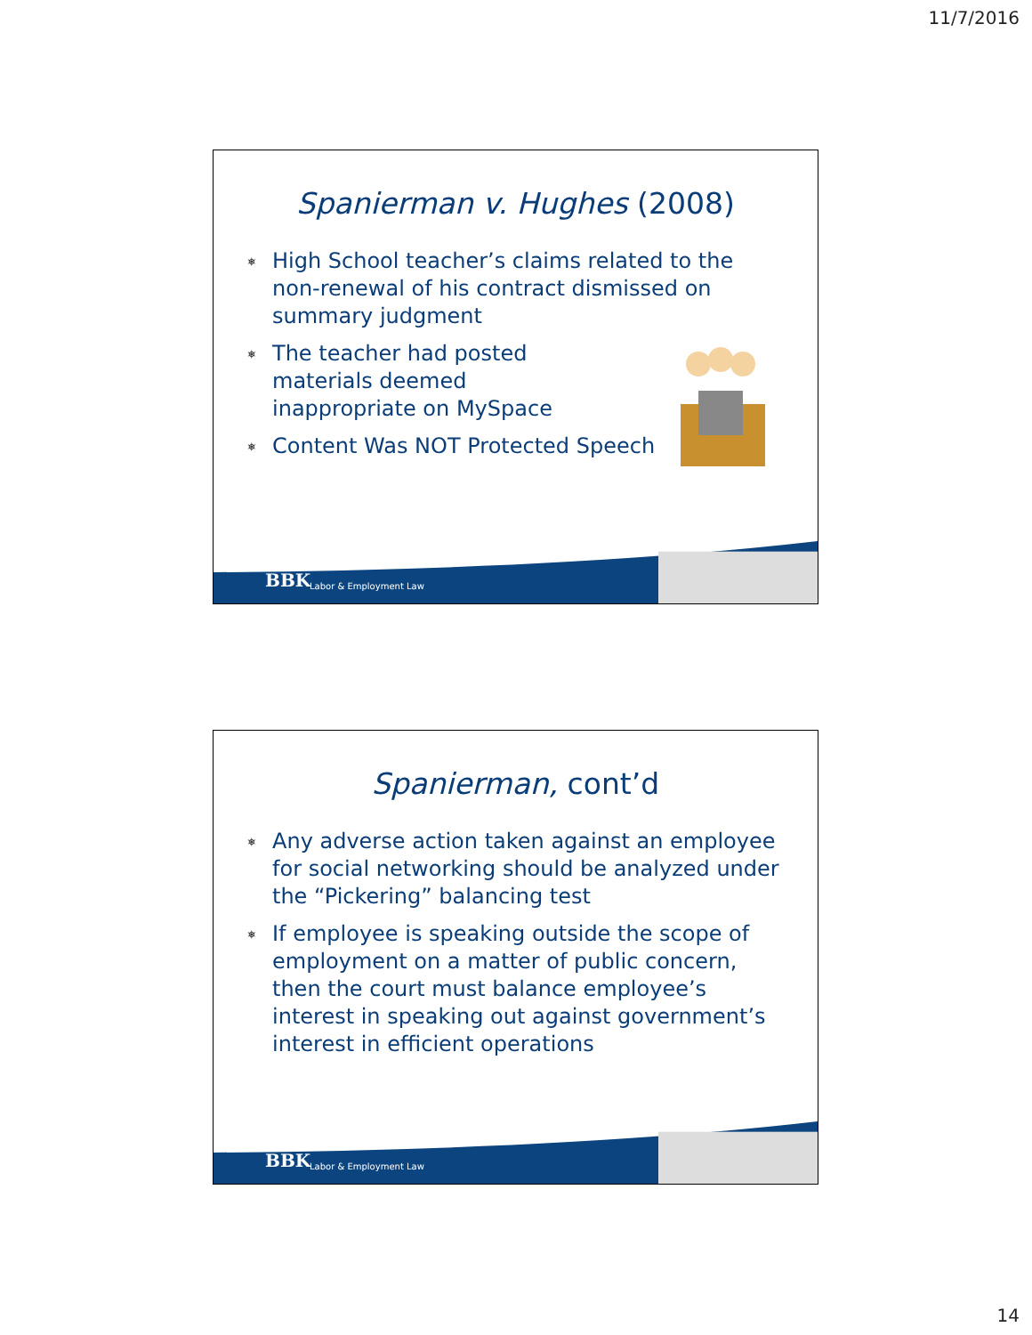11/7/2016
Spanierman v. Hughes (2008)
⎈ High School teacher’s claims related to the non-renewal of his contract dismissed on summary judgment
⎈ The teacher had posted materials deemed inappropriate on MySpace
⎈ Content Was NOT Protected Speech
BBK Labor & Employment Law
Spanierman, cont’d
⎈ Any adverse action taken against an employee for social networking should be analyzed under the “Pickering” balancing test
⎈ If employee is speaking outside the scope of employment on a matter of public concern, then the court must balance employee’s interest in speaking out against government’s interest in efficient operations
BBK Labor & Employment Law
14